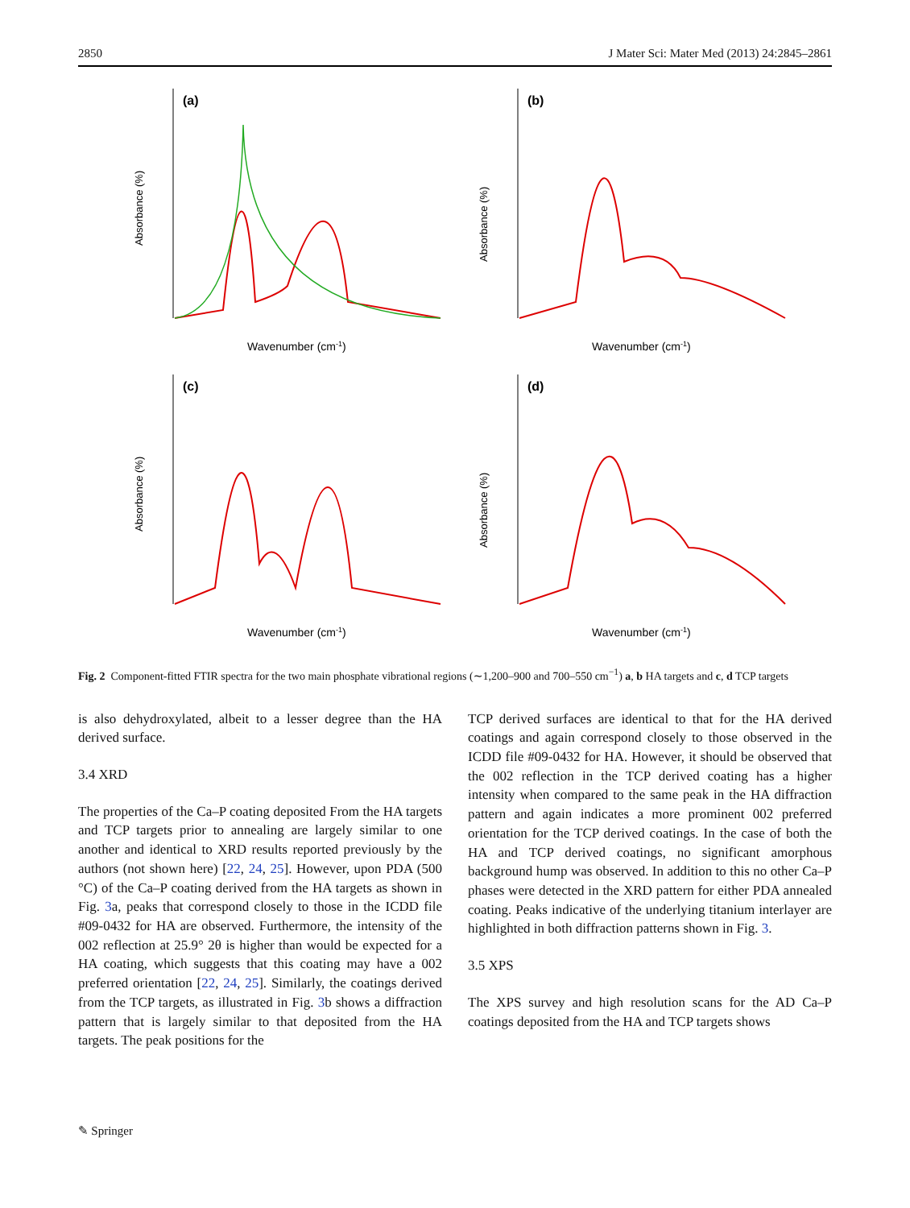2850 J Mater Sci: Mater Med (2013) 24:2845–2861
(a)
Wavenumber (cm-1)
Absorbance (%)
(b)
Wavenumber (cm-1)
Absorbance (%)
(c)
Wavenumber (cm-1)
Absorbance (%)
(d)
Wavenumber (cm-1)
Absorbance (%)
Fig. 2 Component-fitted FTIR spectra for the two main phosphate vibrational regions (∼1,200–900 and 700–550 cm<sup>−1</sup>) a, b HA targets and c, d TCP targets
is also dehydroxylated, albeit to a lesser degree than the HA derived surface.
3.4 XRD
The properties of the Ca–P coating deposited From the HA targets and TCP targets prior to annealing are largely similar to one another and identical to XRD results reported previously by the authors (not shown here) [22, 24, 25]. However, upon PDA (500 °C) of the Ca–P coating derived from the HA targets as shown in Fig. 3a, peaks that correspond closely to those in the ICDD file #09-0432 for HA are observed. Furthermore, the intensity of the 002 reflection at 25.9° 2θ is higher than would be expected for a HA coating, which suggests that this coating may have a 002 preferred orientation [22, 24, 25]. Similarly, the coatings derived from the TCP targets, as illustrated in Fig. 3b shows a diffraction pattern that is largely similar to that deposited from the HA targets. The peak positions for the
TCP derived surfaces are identical to that for the HA derived coatings and again correspond closely to those observed in the ICDD file #09-0432 for HA. However, it should be observed that the 002 reflection in the TCP derived coating has a higher intensity when compared to the same peak in the HA diffraction pattern and again indicates a more prominent 002 preferred orientation for the TCP derived coatings. In the case of both the HA and TCP derived coatings, no significant amorphous background hump was observed. In addition to this no other Ca–P phases were detected in the XRD pattern for either PDA annealed coating. Peaks indicative of the underlying titanium interlayer are highlighted in both diffraction patterns shown in Fig. 3.
3.5 XPS
The XPS survey and high resolution scans for the AD Ca–P coatings deposited from the HA and TCP targets shows
✎ Springer